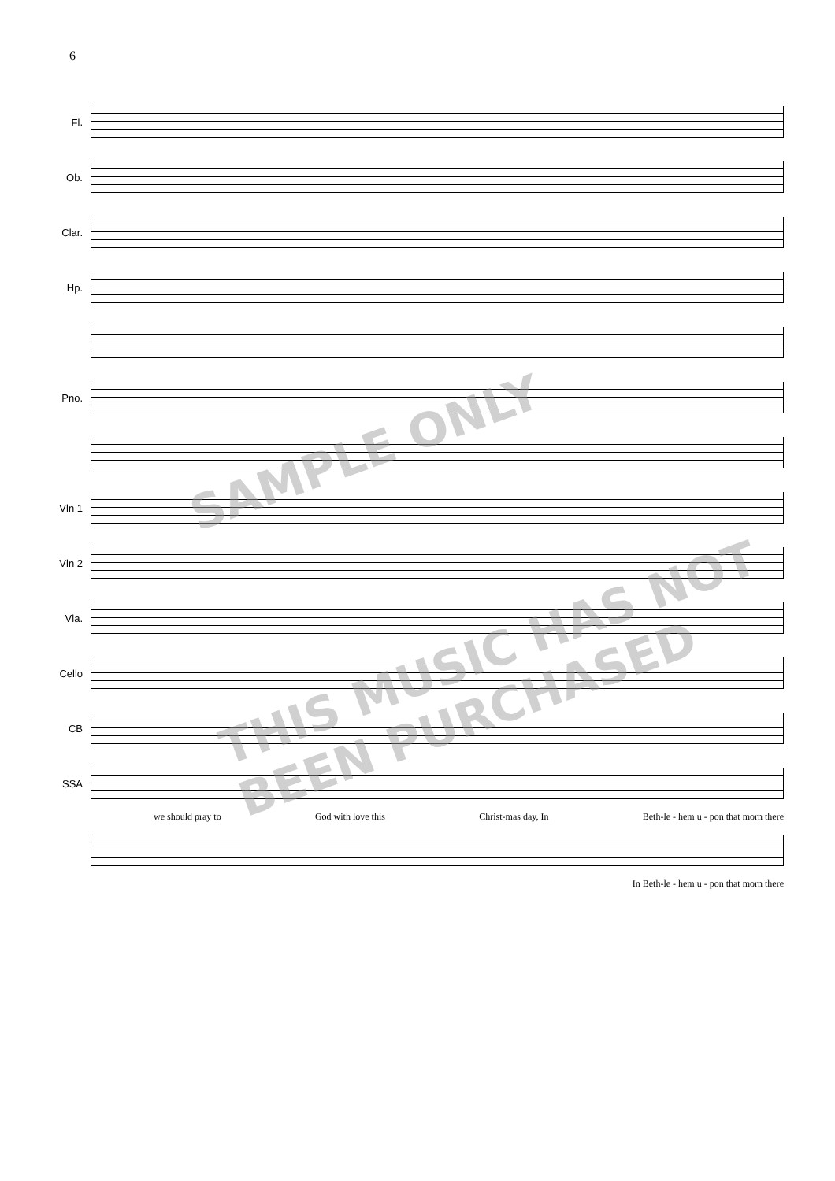6
Fl.
Ob.
Clar.
Hp.
Pno.
Vln 1
Vln 2
Vla.
Cello
CB
SSA
we should pray to God with love this Christ-mas day, In Beth-le - hem u - pon that morn there
In Beth-le - hem u - pon that morn there
SAMPLE ONLY
THIS MUSIC HAS NOT BEEN PURCHASED